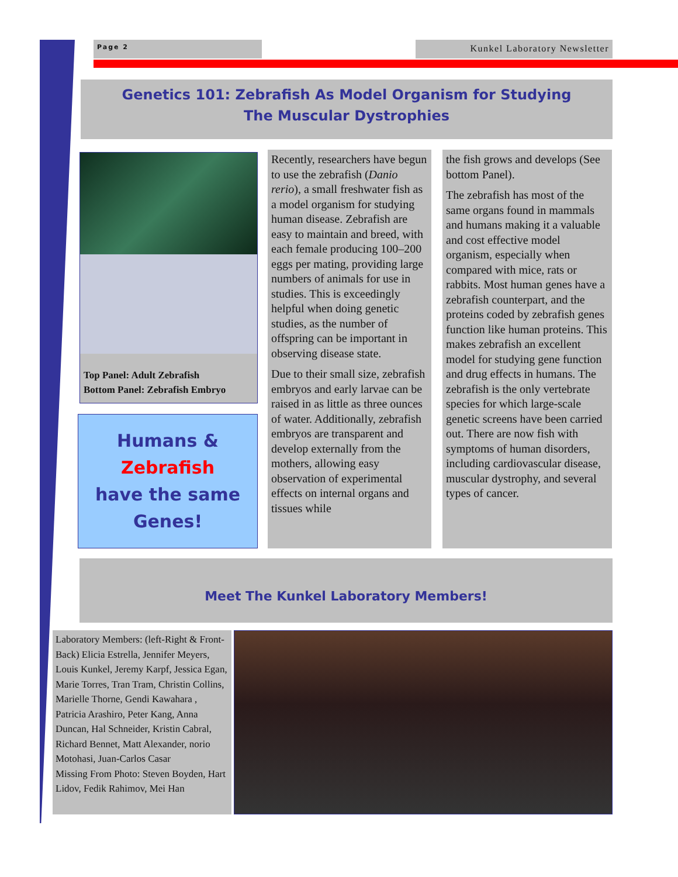Page 2 Kunkel Laboratory Newsletter
Genetics 101: Zebrafish As Model Organism for Studying
The Muscular Dystrophies
Top Panel: Adult Zebrafish
Bottom Panel: Zebrafish Embryo
Humans &
Zebrafish
have the same
Genes!
Recently, researchers have begun to use the zebrafish (Danio rerio), a small freshwater fish as a model organism for studying human disease. Zebrafish are easy to maintain and breed, with each female producing 100–200 eggs per mating, providing large numbers of animals for use in studies. This is exceedingly helpful when doing genetic studies, as the number of offspring can be important in observing disease state.
Due to their small size, zebrafish embryos and early larvae can be raised in as little as three ounces of water. Additionally, zebrafish embryos are transparent and develop externally from the mothers, allowing easy observation of experimental effects on internal organs and tissues while
the fish grows and develops (See bottom Panel).
The zebrafish has most of the same organs found in mammals and humans making it a valuable and cost effective model organism, especially when compared with mice, rats or rabbits. Most human genes have a zebrafish counterpart, and the proteins coded by zebrafish genes function like human proteins. This makes zebrafish an excellent model for studying gene function and drug effects in humans. The zebrafish is the only vertebrate species for which large-scale genetic screens have been carried out. There are now fish with symptoms of human disorders, including cardiovascular disease, muscular dystrophy, and several types of cancer.
Meet The Kunkel Laboratory Members!
Laboratory Members: (left-Right & Front-Back) Elicia Estrella, Jennifer Meyers, Louis Kunkel, Jeremy Karpf, Jessica Egan, Marie Torres, Tran Tram, Christin Collins, Marielle Thorne, Gendi Kawahara , Patricia Arashiro, Peter Kang, Anna Duncan, Hal Schneider, Kristin Cabral, Richard Bennet, Matt Alexander, norio Motohasi, Juan-Carlos Casar
Missing From Photo: Steven Boyden, Hart Lidov, Fedik Rahimov, Mei Han